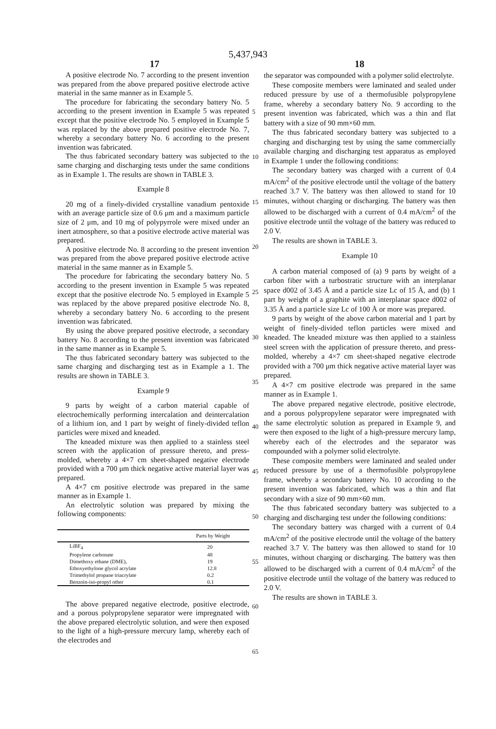5,437,943
17 18
A positive electrode No. 7 according to the present invention was prepared from the above prepared positive electrode active material in the same manner as in Example 5.
The procedure for fabricating the secondary battery No. 5 according to the present invention in Example 5 was repeated except that the positive electrode No. 5 employed in Example 5 was replaced by the above prepared positive electrode No. 7, whereby a secondary battery No. 6 according to the present invention was fabricated.
The thus fabricated secondary battery was subjected to the same charging and discharging tests under the same conditions as in Example 1. The results are shown in TABLE 3.
Example 8
20 mg of a finely-divided crystalline vanadium pentoxide with an average particle size of 0.6 μm and a maximum particle size of 2 μm, and 10 mg of polypyrrole were mixed under an inert atmosphere, so that a positive electrode active material was prepared.
A positive electrode No. 8 according to the present invention was prepared from the above prepared positive electrode active material in the same manner as in Example 5.
The procedure for fabricating the secondary battery No. 5 according to the present invention in Example 5 was repeated except that the positive electrode No. 5 employed in Example 5 was replaced by the above prepared positive electrode No. 8, whereby a secondary battery No. 6 according to the present invention was fabricated.
By using the above prepared positive electrode, a secondary battery No. 8 according to the present invention was fabricated in the same manner as in Example 5.
The thus fabricated secondary battery was subjected to the same charging and discharging test as in Example a 1. The results are shown in TABLE 3.
Example 9
9 parts by weight of a carbon material capable of electrochemically performing intercalation and deintercalation of a lithium ion, and 1 part by weight of finely-divided teflon particles were mixed and kneaded.
The kneaded mixture was then applied to a stainless steel screen with the application of pressure thereto, and press-molded, whereby a 4×7 cm sheet-shaped negative electrode provided with a 700 μm thick negative active material layer was prepared.
A 4×7 cm positive electrode was prepared in the same manner as in Example 1.
An electrolytic solution was prepared by mixing the following components:
| | Parts by Weight |
| --- | --- |
| LiBF<sub>4</sub> | 20 |
| Propylene carbonate | 48 |
| Dimethoxy ethane (DME), | 19 |
| Ethoxyethylone glycol acrylate | 12.8 |
| Trimethylol propane triacrylate | 0.2 |
| Benzoin-iso-propyl other | 0.1 |
The above prepared negative electrode, positive electrode, and a porous polypropylene separator were impregnated with the above prepared electrolytic solution, and were then exposed to the light of a high-pressure mercury lamp, whereby each of the electrodes and
the separator was compounded with a polymer solid electrolyte.
These composite members were laminated and sealed under reduced pressure by use of a thermofusible polypropylene frame, whereby a secondary battery No. 9 according to the present invention was fabricated, which was a thin and flat battery with a size of 90 mm×60 mm.
The thus fabricated secondary battery was subjected to a charging and discharging test by using the same commercially available charging and discharging test apparatus as employed in Example 1 under the following conditions:
The secondary battery was charged with a current of 0.4 mA/cm<sup>2</sup> of the positive electrode until the voltage of the battery reached 3.7 V. The battery was then allowed to stand for 10 minutes, without charging or discharging. The battery was then allowed to be discharged with a current of 0.4 mA/cm<sup>2</sup> of the positive electrode until the voltage of the battery was reduced to 2.0 V.
The results are shown in TABLE 3.
Example 10
A carbon material composed of (a) 9 parts by weight of a carbon fiber with a turbostratic structure with an interplanar space d002 of 3.45 Å and a particle size Lc of 15 Å, and (b) 1 part by weight of a graphite with an interplanar space d002 of 3.35 Å and a particle size Lc of 100 Å or more was prepared.
9 parts by weight of the above carbon material and 1 part by weight of finely-divided teflon particles were mixed and kneaded. The kneaded mixture was then applied to a stainless steel screen with the application of pressure thereto, and press-molded, whereby a 4×7 cm sheet-shaped negative electrode provided with a 700 μm thick negative active material layer was prepared.
A 4×7 cm positive electrode was prepared in the same manner as in Example 1.
The above prepared negative electrode, positive electrode, and a porous polypropylene separator were impregnated with the same electrolytic solution as prepared in Example 9, and were then exposed to the light of a high-pressure mercury lamp, whereby each of the electrodes and the separator was compounded with a polymer solid electrolyte.
These composite members were laminated and sealed under reduced pressure by use of a thermofusible polypropylene frame, whereby a secondary battery No. 10 according to the present invention was fabricated, which was a thin and flat secondary with a size of 90 mm×60 mm.
The thus fabricated secondary battery was subjected to a charging and discharging test under the following conditions:
The secondary battery was charged with a current of 0.4 mA/cm<sup>2</sup> of the positive electrode until the voltage of the battery reached 3.7 V. The battery was then allowed to stand for 10 minutes, without charging or discharging. The battery was then allowed to be discharged with a current of 0.4 mA/cm<sup>2</sup> of the positive electrode until the voltage of the battery was reduced to 2.0 V.
The results are shown in TABLE 3.
5
10
15
20
25
30
35
40
45
50
55
60
65